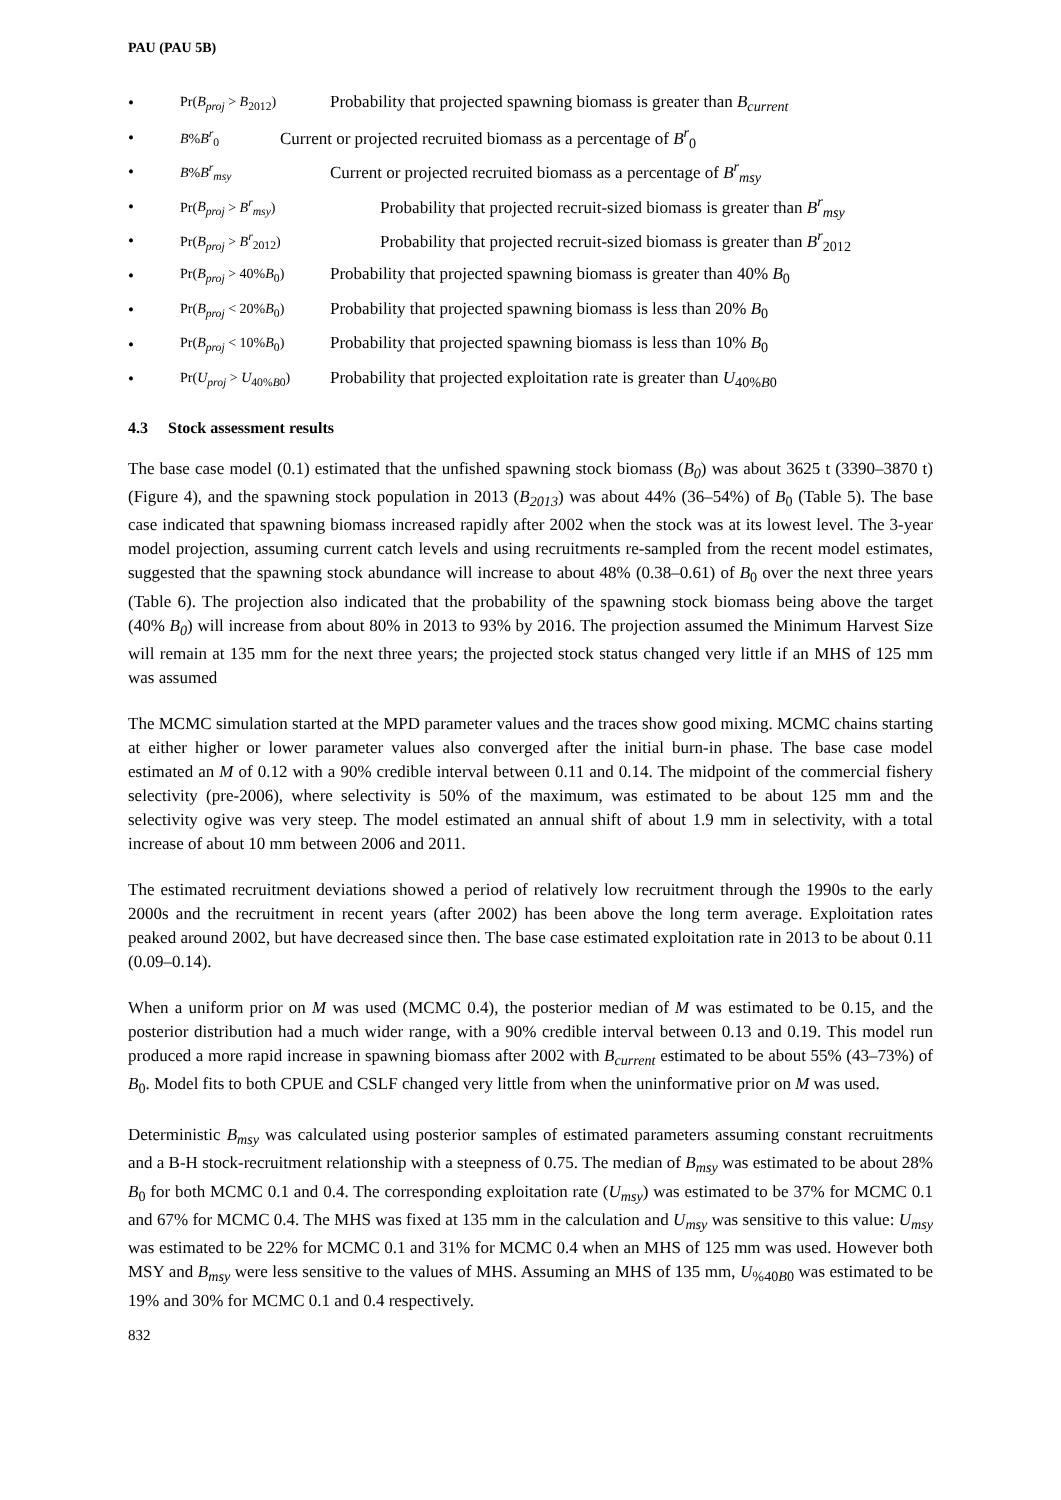PAU (PAU 5B)
• Pr(B<sub>proj</sub> > B<sub>2012</sub>) Probability that projected spawning biomass is greater than B<sub>current</sub>
• B%B<sup>r</sup><sub>0</sub> Current or projected recruited biomass as a percentage of B<sup>r</sup><sub>0</sub>
• B%B<sup>r</sup><sub>msy</sub> Current or projected recruited biomass as a percentage of B<sup>r</sup><sub>msy</sub>
• Pr(B<sub>proj</sub> > B<sup>r</sup><sub>msy</sub>) Probability that projected recruit-sized biomass is greater than B<sup>r</sup><sub>msy</sub>
• Pr(B<sub>proj</sub> > B<sup>r</sup><sub>2012</sub>) Probability that projected recruit-sized biomass is greater than B<sup>r</sup><sub>2012</sub>
• Pr(B<sub>proj</sub> > 40%B<sub>0</sub>) Probability that projected spawning biomass is greater than 40% B<sub>0</sub>
• Pr(B<sub>proj</sub> < 20%B<sub>0</sub>) Probability that projected spawning biomass is less than 20% B<sub>0</sub>
• Pr(B<sub>proj</sub> < 10%B<sub>0</sub>) Probability that projected spawning biomass is less than 10% B<sub>0</sub>
• Pr(U<sub>proj</sub> > U<sub>40%B0</sub>) Probability that projected exploitation rate is greater than U<sub>40%B0</sub>
4.3 Stock assessment results
The base case model (0.1) estimated that the unfished spawning stock biomass (B<sub>0</sub>) was about 3625 t (3390–3870 t) (Figure 4), and the spawning stock population in 2013 (B<sub>2013</sub>) was about 44% (36–54%) of B<sub>0</sub> (Table 5). The base case indicated that spawning biomass increased rapidly after 2002 when the stock was at its lowest level. The 3-year model projection, assuming current catch levels and using recruitments re-sampled from the recent model estimates, suggested that the spawning stock abundance will increase to about 48% (0.38–0.61) of B<sub>0</sub> over the next three years (Table 6). The projection also indicated that the probability of the spawning stock biomass being above the target (40% B<sub>0</sub>) will increase from about 80% in 2013 to 93% by 2016. The projection assumed the Minimum Harvest Size will remain at 135 mm for the next three years; the projected stock status changed very little if an MHS of 125 mm was assumed
The MCMC simulation started at the MPD parameter values and the traces show good mixing. MCMC chains starting at either higher or lower parameter values also converged after the initial burn-in phase. The base case model estimated an M of 0.12 with a 90% credible interval between 0.11 and 0.14. The midpoint of the commercial fishery selectivity (pre-2006), where selectivity is 50% of the maximum, was estimated to be about 125 mm and the selectivity ogive was very steep. The model estimated an annual shift of about 1.9 mm in selectivity, with a total increase of about 10 mm between 2006 and 2011.
The estimated recruitment deviations showed a period of relatively low recruitment through the 1990s to the early 2000s and the recruitment in recent years (after 2002) has been above the long term average. Exploitation rates peaked around 2002, but have decreased since then. The base case estimated exploitation rate in 2013 to be about 0.11 (0.09–0.14).
When a uniform prior on M was used (MCMC 0.4), the posterior median of M was estimated to be 0.15, and the posterior distribution had a much wider range, with a 90% credible interval between 0.13 and 0.19. This model run produced a more rapid increase in spawning biomass after 2002 with B<sub>current</sub> estimated to be about 55% (43–73%) of B<sub>0</sub>. Model fits to both CPUE and CSLF changed very little from when the uninformative prior on M was used.
Deterministic B<sub>msy</sub> was calculated using posterior samples of estimated parameters assuming constant recruitments and a B-H stock-recruitment relationship with a steepness of 0.75. The median of B<sub>msy</sub> was estimated to be about 28% B<sub>0</sub> for both MCMC 0.1 and 0.4. The corresponding exploitation rate (U<sub>msy</sub>) was estimated to be 37% for MCMC 0.1 and 67% for MCMC 0.4. The MHS was fixed at 135 mm in the calculation and U<sub>msy</sub> was sensitive to this value: U<sub>msy</sub> was estimated to be 22% for MCMC 0.1 and 31% for MCMC 0.4 when an MHS of 125 mm was used. However both MSY and B<sub>msy</sub> were less sensitive to the values of MHS. Assuming an MHS of 135 mm, U<sub>%40B0</sub> was estimated to be 19% and 30% for MCMC 0.1 and 0.4 respectively.
832